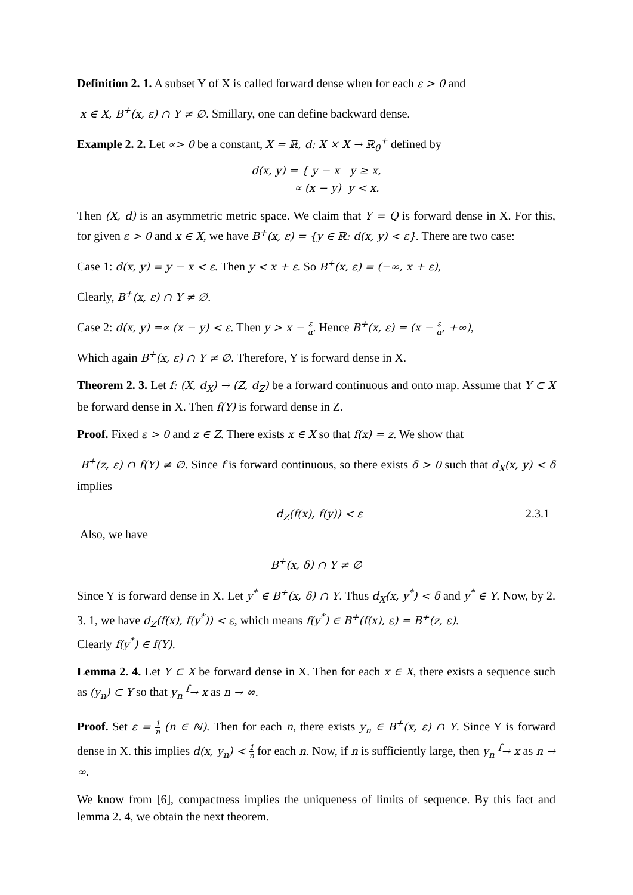Definition 2. 1. A subset Y of X is called forward dense when for each ε > 0 and
x ∈ X, B<sup>+</sup>(x, ε) ∩ Y ≠ ∅. Smillary, one can define backward dense.
Example 2. 2. Let ∝> 0 be a constant, X = ℝ, d: X × X → ℝ<sub>0</sub><sup>+</sup> defined by
d(x, y) = { y − x y ≥ x,
∝ (x − y) y < x.
Then (X, d) is an asymmetric metric space. We claim that Y = Q is forward dense in X. For this, for given ε > 0 and x ∈ X, we have B<sup>+</sup>(x, ε) = {y ∈ ℝ: d(x, y) < ε}. There are two case:
Case 1: d(x, y) = y − x < ε. Then y < x + ε. So B<sup>+</sup>(x, ε) = (−∞, x + ε),
Clearly, B<sup>+</sup>(x, ε) ∩ Y ≠ ∅.
Case 2: d(x, y) =∝ (x − y) < ε. Then y > x − ε α. Hence B<sup>+</sup>(x, ε) = (x − ε α, +∞),
Which again B<sup>+</sup>(x, ε) ∩ Y ≠ ∅. Therefore, Y is forward dense in X.
Theorem 2. 3. Let f: (X, d<sub>X</sub>) → (Z, d<sub>Z</sub>) be a forward continuous and onto map. Assume that Y ⊂ X be forward dense in X. Then f(Y) is forward dense in Z.
Proof. Fixed ε > 0 and z ∈ Z. There exists x ∈ X so that f(x) = z. We show that
B<sup>+</sup>(z, ε) ∩ f(Y) ≠ ∅. Since f is forward continuous, so there exists δ > 0 such that d<sub>X</sub>(x, y) < δ implies
d<sub>Z</sub>(f(x), f(y)) < ε 2.3.1
Also, we have
B<sup>+</sup>(x, δ) ∩ Y ≠ ∅
Since Y is forward dense in X. Let y<sup>*</sup> ∈ B<sup>+</sup>(x, δ) ∩ Y. Thus d<sub>X</sub>(x, y<sup>*</sup>) < δ and y<sup>*</sup> ∈ Y. Now, by 2. 3. 1, we have d<sub>Z</sub>(f(x), f(y<sup>*</sup>)) < ε, which means f(y<sup>*</sup>) ∈ B<sup>+</sup>(f(x), ε) = B<sup>+</sup>(z, ε).
Clearly f(y<sup>*</sup>) ∈ f(Y).
Lemma 2. 4. Let Y ⊂ X be forward dense in X. Then for each x ∈ X, there exists a sequence such as (y<sub>n</sub>) ⊂ Y so that y<sub>n</sub> <sup>f</sup>→ x as n → ∞.
Proof. Set ε = 1 n (n ∈ ℕ). Then for each n, there exists y<sub>n</sub> ∈ B<sup>+</sup>(x, ε) ∩ Y. Since Y is forward dense in X. this implies d(x, y<sub>n</sub>) < 1 n for each n. Now, if n is sufficiently large, then y<sub>n</sub> <sup>f</sup>→ x as n → ∞.
We know from [6], compactness implies the uniqueness of limits of sequence. By this fact and lemma 2. 4, we obtain the next theorem.